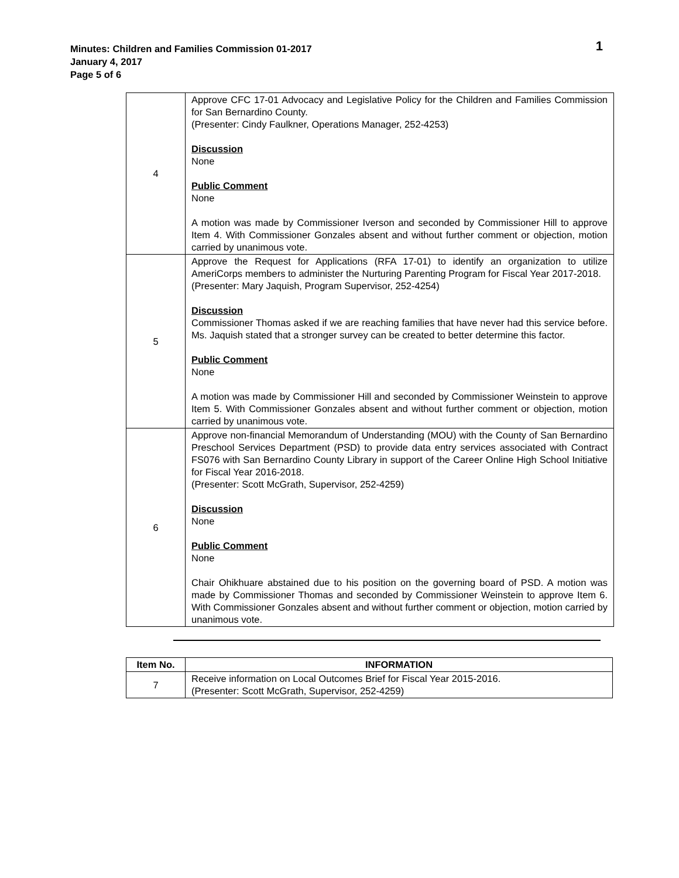Minutes: Children and Families Commission 01-2017
January 4, 2017
Page 5 of 6
1
| 4 | Approve CFC 17-01 Advocacy and Legislative Policy for the Children and Families Commission for San Bernardino County. (Presenter: Cindy Faulkner, Operations Manager, 252-4253) Discussion None Public Comment None A motion was made by Commissioner Iverson and seconded by Commissioner Hill to approve Item 4. With Commissioner Gonzales absent and without further comment or objection, motion carried by unanimous vote. |
| 5 | Approve the Request for Applications (RFA 17-01) to identify an organization to utilize AmeriCorps members to administer the Nurturing Parenting Program for Fiscal Year 2017-2018. (Presenter: Mary Jaquish, Program Supervisor, 252-4254) Discussion Commissioner Thomas asked if we are reaching families that have never had this service before. Ms. Jaquish stated that a stronger survey can be created to better determine this factor. Public Comment None A motion was made by Commissioner Hill and seconded by Commissioner Weinstein to approve Item 5. With Commissioner Gonzales absent and without further comment or objection, motion carried by unanimous vote. |
| 6 | Approve non-financial Memorandum of Understanding (MOU) with the County of San Bernardino Preschool Services Department (PSD) to provide data entry services associated with Contract FS076 with San Bernardino County Library in support of the Career Online High School Initiative for Fiscal Year 2016-2018. (Presenter: Scott McGrath, Supervisor, 252-4259) Discussion None Public Comment None Chair Ohikhuare abstained due to his position on the governing board of PSD. A motion was made by Commissioner Thomas and seconded by Commissioner Weinstein to approve Item 6. With Commissioner Gonzales absent and without further comment or objection, motion carried by unanimous vote. |
| Item No. | INFORMATION |
| --- | --- |
| 7 | Receive information on Local Outcomes Brief for Fiscal Year 2015-2016. (Presenter: Scott McGrath, Supervisor, 252-4259) |